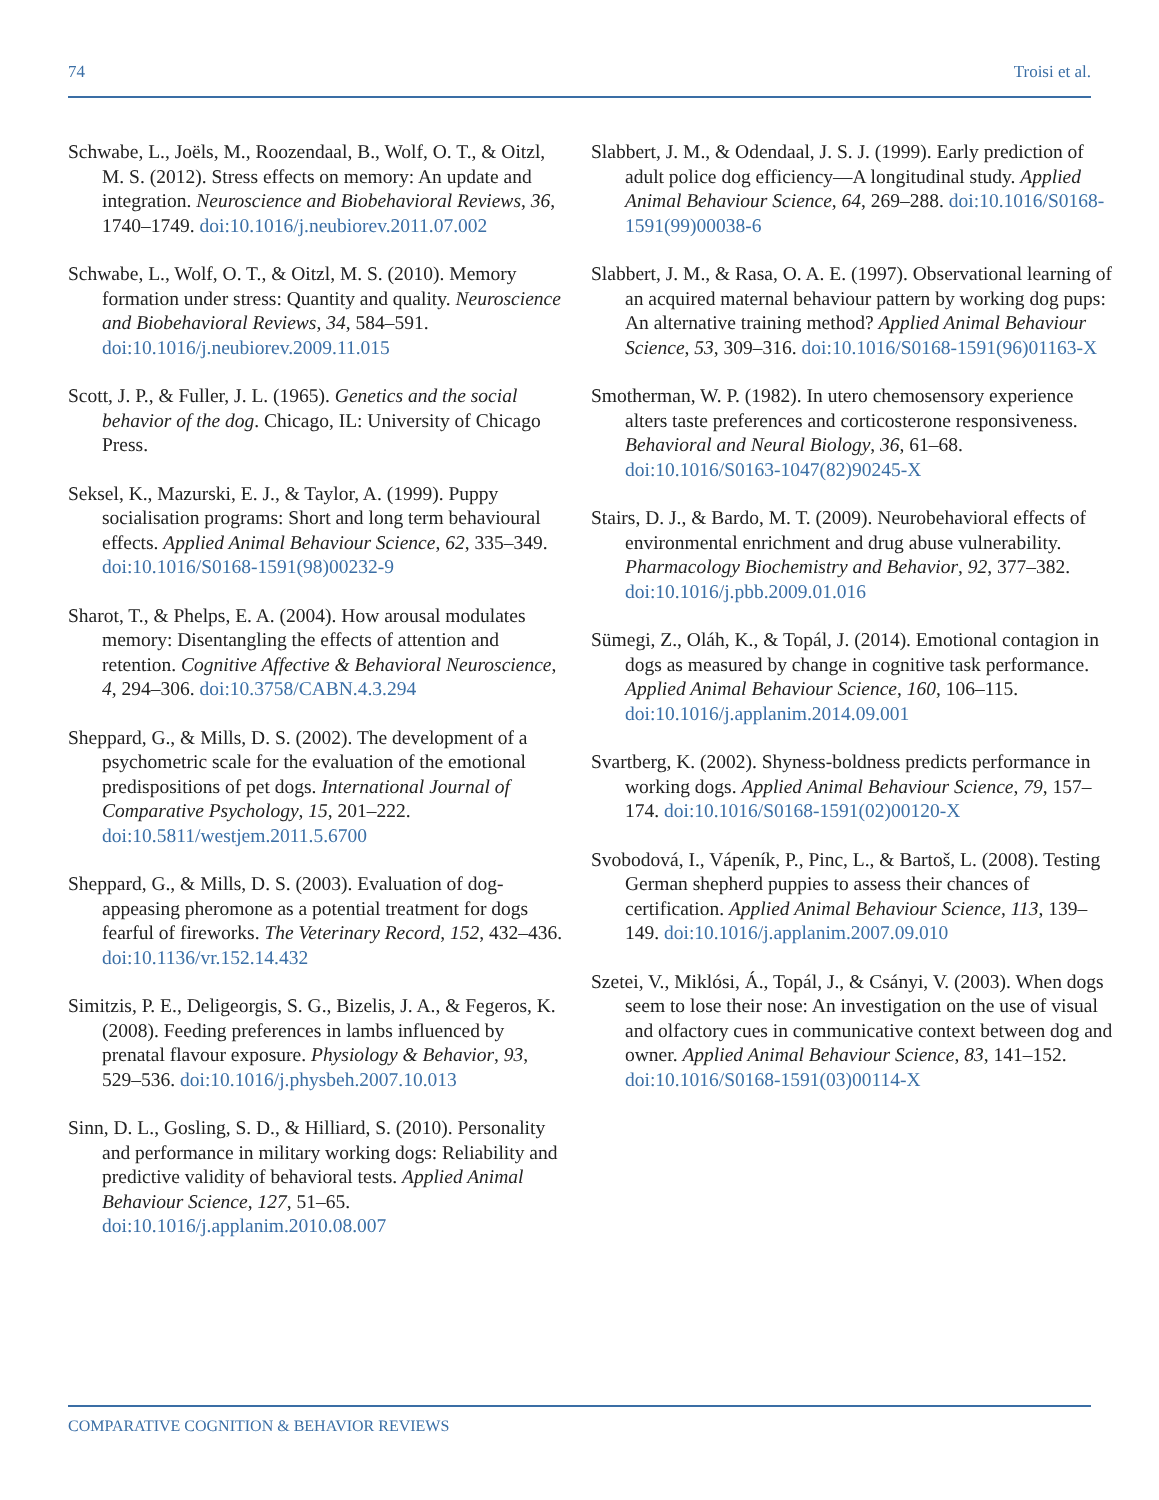74 Troisi et al.
Schwabe, L., Joëls, M., Roozendaal, B., Wolf, O. T., & Oitzl, M. S. (2012). Stress effects on memory: An update and integration. Neuroscience and Biobehavioral Reviews, 36, 1740–1749. doi:10.1016/j.neubiorev.2011.07.002
Schwabe, L., Wolf, O. T., & Oitzl, M. S. (2010). Memory formation under stress: Quantity and quality. Neuroscience and Biobehavioral Reviews, 34, 584–591. doi:10.1016/j.neubiorev.2009.11.015
Scott, J. P., & Fuller, J. L. (1965). Genetics and the social behavior of the dog. Chicago, IL: University of Chicago Press.
Seksel, K., Mazurski, E. J., & Taylor, A. (1999). Puppy socialisation programs: Short and long term behavioural effects. Applied Animal Behaviour Science, 62, 335–349. doi:10.1016/S0168-1591(98)00232-9
Sharot, T., & Phelps, E. A. (2004). How arousal modulates memory: Disentangling the effects of attention and retention. Cognitive Affective & Behavioral Neuroscience, 4, 294–306. doi:10.3758/CABN.4.3.294
Sheppard, G., & Mills, D. S. (2002). The development of a psychometric scale for the evaluation of the emotional predispositions of pet dogs. International Journal of Comparative Psychology, 15, 201–222. doi:10.5811/westjem.2011.5.6700
Sheppard, G., & Mills, D. S. (2003). Evaluation of dog-appeasing pheromone as a potential treatment for dogs fearful of fireworks. The Veterinary Record, 152, 432–436. doi:10.1136/vr.152.14.432
Simitzis, P. E., Deligeorgis, S. G., Bizelis, J. A., & Fegeros, K. (2008). Feeding preferences in lambs influenced by prenatal flavour exposure. Physiology & Behavior, 93, 529–536. doi:10.1016/j.physbeh.2007.10.013
Sinn, D. L., Gosling, S. D., & Hilliard, S. (2010). Personality and performance in military working dogs: Reliability and predictive validity of behavioral tests. Applied Animal Behaviour Science, 127, 51–65. doi:10.1016/j.applanim.2010.08.007
Slabbert, J. M., & Odendaal, J. S. J. (1999). Early prediction of adult police dog efficiency—A longitudinal study. Applied Animal Behaviour Science, 64, 269–288. doi:10.1016/S0168-1591(99)00038-6
Slabbert, J. M., & Rasa, O. A. E. (1997). Observational learning of an acquired maternal behaviour pattern by working dog pups: An alternative training method? Applied Animal Behaviour Science, 53, 309–316. doi:10.1016/S0168-1591(96)01163-X
Smotherman, W. P. (1982). In utero chemosensory experience alters taste preferences and corticosterone responsiveness. Behavioral and Neural Biology, 36, 61–68. doi:10.1016/S0163-1047(82)90245-X
Stairs, D. J., & Bardo, M. T. (2009). Neurobehavioral effects of environmental enrichment and drug abuse vulnerability. Pharmacology Biochemistry and Behavior, 92, 377–382. doi:10.1016/j.pbb.2009.01.016
Sümegi, Z., Oláh, K., & Topál, J. (2014). Emotional contagion in dogs as measured by change in cognitive task performance. Applied Animal Behaviour Science, 160, 106–115. doi:10.1016/j.applanim.2014.09.001
Svartberg, K. (2002). Shyness-boldness predicts performance in working dogs. Applied Animal Behaviour Science, 79, 157–174. doi:10.1016/S0168-1591(02)00120-X
Svobodová, I., Vápeník, P., Pinc, L., & Bartoš, L. (2008). Testing German shepherd puppies to assess their chances of certification. Applied Animal Behaviour Science, 113, 139–149. doi:10.1016/j.applanim.2007.09.010
Szetei, V., Miklósi, Á., Topál, J., & Csányi, V. (2003). When dogs seem to lose their nose: An investigation on the use of visual and olfactory cues in communicative context between dog and owner. Applied Animal Behaviour Science, 83, 141–152. doi:10.1016/S0168-1591(03)00114-X
COMPARATIVE COGNITION & BEHAVIOR REVIEWS